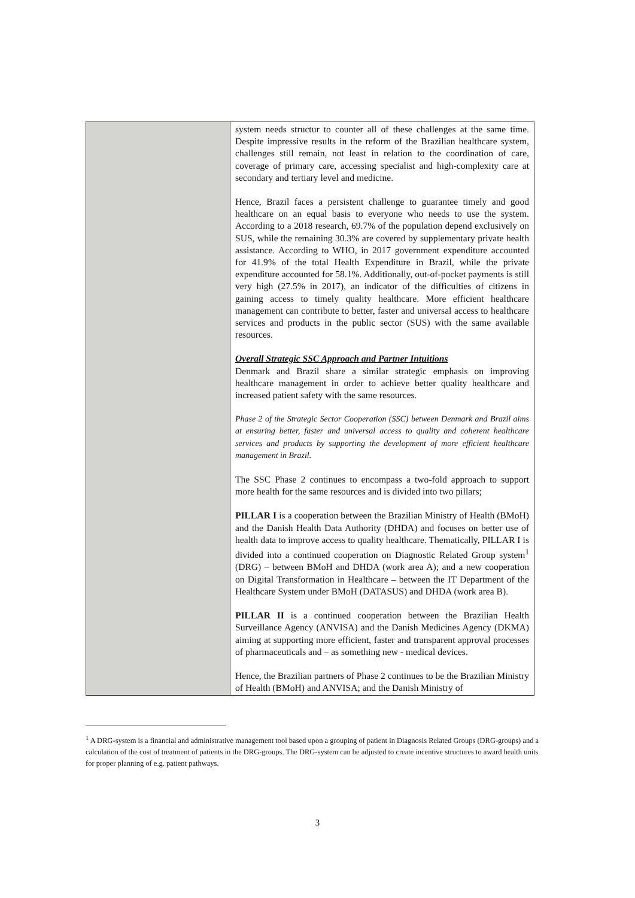| | system needs structur to counter all of these challenges at the same time. Despite impressive results in the reform of the Brazilian healthcare system, challenges still remain, not least in relation to the coordination of care, coverage of primary care, accessing specialist and high-complexity care at secondary and tertiary level and medicine. Hence, Brazil faces a persistent challenge to guarantee timely and good healthcare on an equal basis to everyone who needs to use the system. According to a 2018 research, 69.7% of the population depend exclusively on SUS, while the remaining 30.3% are covered by supplementary private health assistance. According to WHO, in 2017 government expenditure accounted for 41.9% of the total Health Expenditure in Brazil, while the private expenditure accounted for 58.1%. Additionally, out-of-pocket payments is still very high (27.5% in 2017), an indicator of the difficulties of citizens in gaining access to timely quality healthcare. More efficient healthcare management can contribute to better, faster and universal access to healthcare services and products in the public sector (SUS) with the same available resources. Overall Strategic SSC Approach and Partner Intuitions Denmark and Brazil share a similar strategic emphasis on improving healthcare management in order to achieve better quality healthcare and increased patient safety with the same resources. Phase 2 of the Strategic Sector Cooperation (SSC) between Denmark and Brazil aims at ensuring better, faster and universal access to quality and coherent healthcare services and products by supporting the development of more efficient healthcare management in Brazil. The SSC Phase 2 continues to encompass a two-fold approach to support more health for the same resources and is divided into two pillars; PILLAR I is a cooperation between the Brazilian Ministry of Health (BMoH) and the Danish Health Data Authority (DHDA) and focuses on better use of health data to improve access to quality healthcare. Thematically, PILLAR I is divided into a continued cooperation on Diagnostic Related Group system<sup>1</sup> (DRG) – between BMoH and DHDA (work area A); and a new cooperation on Digital Transformation in Healthcare – between the IT Department of the Healthcare System under BMoH (DATASUS) and DHDA (work area B). PILLAR II is a continued cooperation between the Brazilian Health Surveillance Agency (ANVISA) and the Danish Medicines Agency (DKMA) aiming at supporting more efficient, faster and transparent approval processes of pharmaceuticals and – as something new - medical devices. Hence, the Brazilian partners of Phase 2 continues to be the Brazilian Ministry of Health (BMoH) and ANVISA; and the Danish Ministry of |
<sup>1</sup> A DRG-system is a financial and administrative management tool based upon a grouping of patient in Diagnosis Related Groups (DRG-groups) and a calculation of the cost of treatment of patients in the DRG-groups. The DRG-system can be adjusted to create incentive structures to award health units for proper planning of e.g. patient pathways.
3